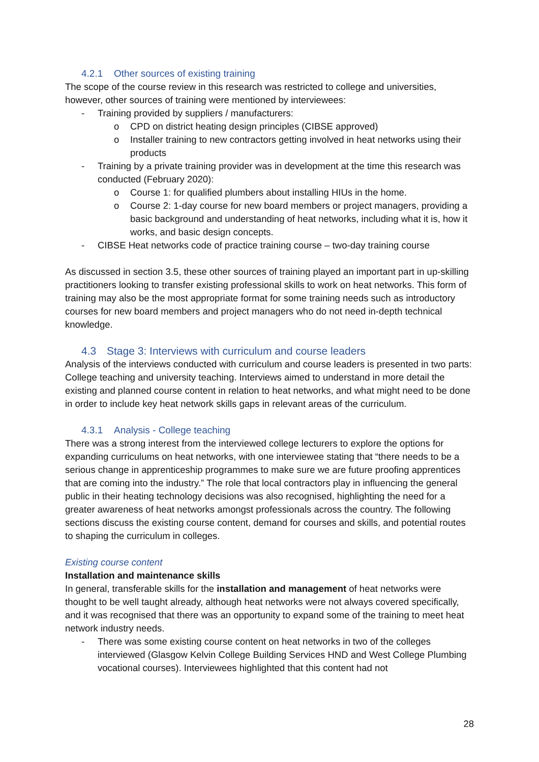4.2.1 Other sources of existing training
The scope of the course review in this research was restricted to college and universities, however, other sources of training were mentioned by interviewees:
- Training provided by suppliers / manufacturers:
o CPD on district heating design principles (CIBSE approved)
o Installer training to new contractors getting involved in heat networks using their products
- Training by a private training provider was in development at the time this research was conducted (February 2020):
o Course 1: for qualified plumbers about installing HIUs in the home.
o Course 2: 1-day course for new board members or project managers, providing a basic background and understanding of heat networks, including what it is, how it works, and basic design concepts.
- CIBSE Heat networks code of practice training course – two-day training course
As discussed in section 3.5, these other sources of training played an important part in up-skilling practitioners looking to transfer existing professional skills to work on heat networks. This form of training may also be the most appropriate format for some training needs such as introductory courses for new board members and project managers who do not need in-depth technical knowledge.
4.3 Stage 3: Interviews with curriculum and course leaders
Analysis of the interviews conducted with curriculum and course leaders is presented in two parts: College teaching and university teaching. Interviews aimed to understand in more detail the existing and planned course content in relation to heat networks, and what might need to be done in order to include key heat network skills gaps in relevant areas of the curriculum.
4.3.1 Analysis - College teaching
There was a strong interest from the interviewed college lecturers to explore the options for expanding curriculums on heat networks, with one interviewee stating that “there needs to be a serious change in apprenticeship programmes to make sure we are future proofing apprentices that are coming into the industry.” The role that local contractors play in influencing the general public in their heating technology decisions was also recognised, highlighting the need for a greater awareness of heat networks amongst professionals across the country. The following sections discuss the existing course content, demand for courses and skills, and potential routes to shaping the curriculum in colleges.
Existing course content
Installation and maintenance skills
In general, transferable skills for the installation and management of heat networks were thought to be well taught already, although heat networks were not always covered specifically, and it was recognised that there was an opportunity to expand some of the training to meet heat network industry needs.
- There was some existing course content on heat networks in two of the colleges interviewed (Glasgow Kelvin College Building Services HND and West College Plumbing vocational courses). Interviewees highlighted that this content had not
28